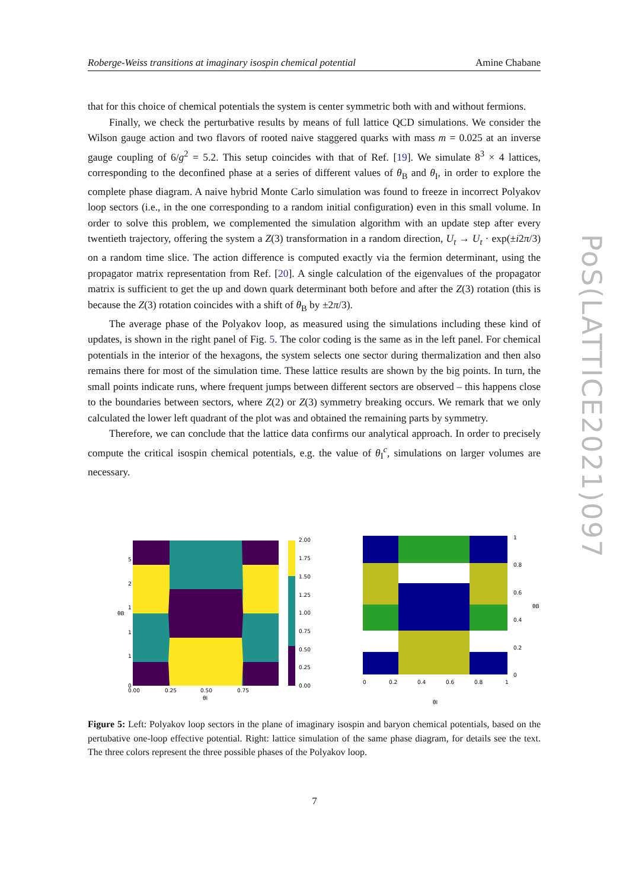Roberge-Weiss transitions at imaginary isospin chemical potential Amine Chabane
that for this choice of chemical potentials the system is center symmetric both with and without fermions.
Finally, we check the perturbative results by means of full lattice QCD simulations. We consider the Wilson gauge action and two flavors of rooted naive staggered quarks with mass m = 0.025 at an inverse gauge coupling of 6/g<sup>2</sup> = 5.2. This setup coincides with that of Ref. [19]. We simulate 8<sup>3</sup> × 4 lattices, corresponding to the deconfined phase at a series of different values of θ<sub>B</sub> and θ<sub>I</sub>, in order to explore the complete phase diagram. A naive hybrid Monte Carlo simulation was found to freeze in incorrect Polyakov loop sectors (i.e., in the one corresponding to a random initial configuration) even in this small volume. In order to solve this problem, we complemented the simulation algorithm with an update step after every twentieth trajectory, offering the system a Z(3) transformation in a random direction, U<sub>t</sub> → U<sub>t</sub> · exp(±i2π/3) on a random time slice. The action difference is computed exactly via the fermion determinant, using the propagator matrix representation from Ref. [20]. A single calculation of the eigenvalues of the propagator matrix is sufficient to get the up and down quark determinant both before and after the Z(3) rotation (this is because the Z(3) rotation coincides with a shift of θ<sub>B</sub> by ±2π/3).
The average phase of the Polyakov loop, as measured using the simulations including these kind of updates, is shown in the right panel of Fig. 5. The color coding is the same as in the left panel. For chemical potentials in the interior of the hexagons, the system selects one sector during thermalization and then also remains there for most of the simulation time. These lattice results are shown by the big points. In turn, the small points indicate runs, where frequent jumps between different sectors are observed – this happens close to the boundaries between sectors, where Z(2) or Z(3) symmetry breaking occurs. We remark that we only calculated the lower left quadrant of the plot was and obtained the remaining parts by symmetry.
Therefore, we can conclude that the lattice data confirms our analytical approach. In order to precisely compute the critical isospin chemical potentials, e.g. the value of θ<sub>I</sub><sup>c</sup>, simulations on larger volumes are necessary.
PoS(LATTICE2021)097
5
2
1
1
1
0
θB
0.00
0.25
0.50
0.75
θI
2.00
1.75
1.50
1.25
1.00
0.75
0.50
0.25
0.00
1
0.8
0.6
0.4
0.2
0
θB
0
0.2
0.4
0.6
0.8
1
θI
Figure 5: Left: Polyakov loop sectors in the plane of imaginary isospin and baryon chemical potentials, based on the pertubative one-loop effective potential. Right: lattice simulation of the same phase diagram, for details see the text. The three colors represent the three possible phases of the Polyakov loop.
7